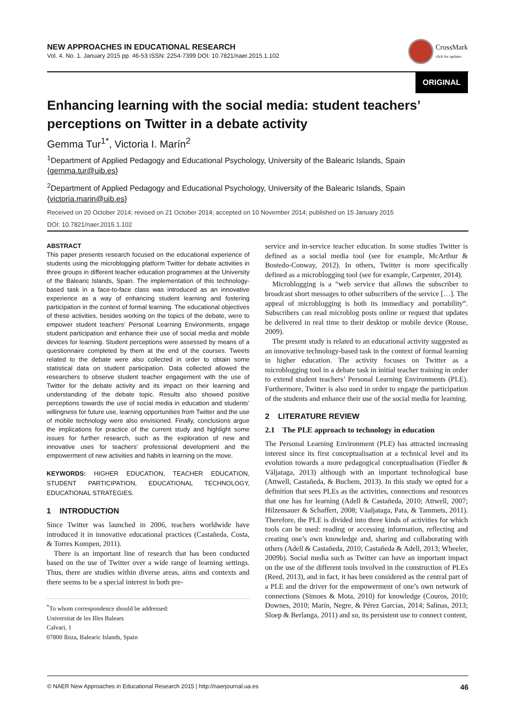NEW APPROACHES IN EDUCATIONAL RESEARCH
Vol. 4. No. 1. January 2015 pp. 46-53 ISSN: 2254-7399 DOI: 10.7821/naer.2015.1.102
CrossMark
click for updates
ORIGINAL
Enhancing learning with the social media: student teachers’ perceptions on Twitter in a debate activity
Gemma Tur<sup>1*</sup>, Victoria I. Marín<sup>2</sup>
<sup>1</sup> Department of Applied Pedagogy and Educational Psychology, University of the Balearic Islands, Spain {gemma.tur@uib.es}
<sup>2</sup> Department of Applied Pedagogy and Educational Psychology, University of the Balearic Islands, Spain {victoria.marin@uib.es}
Received on 20 October 2014; revised on 21 October 2014; accepted on 10 November 2014; published on 15 January 2015
DOI: 10.7821/naer.2015.1.102
ABSTRACT
This paper presents research focused on the educational experience of students using the microblogging platform Twitter for debate activities in three groups in different teacher education programmes at the University of the Balearic Islands, Spain. The implementation of this technology-based task in a face-to-face class was introduced as an innovative experience as a way of enhancing student learning and fostering participation in the context of formal learning. The educational objectives of these activities, besides working on the topics of the debate, were to empower student teachers’ Personal Learning Environments, engage student participation and enhance their use of social media and mobile devices for learning. Student perceptions were assessed by means of a questionnaire completed by them at the end of the courses. Tweets related to the debate were also collected in order to obtain some statistical data on student participation. Data collected allowed the researchers to observe student teacher engagement with the use of Twitter for the debate activity and its impact on their learning and understanding of the debate topic. Results also showed positive perceptions towards the use of social media in education and students’ willingness for future use, learning opportunities from Twitter and the use of mobile technology were also envisioned. Finally, conclusions argue the implications for practice of the current study and highlight some issues for further research, such as the exploration of new and innovative uses for teachers’ professional development and the empowerment of new activities and habits in learning on the move.
KEYWORDS: HIGHER EDUCATION, TEACHER EDUCATION, STUDENT PARTICIPATION, EDUCATIONAL TECHNOLOGY, EDUCATIONAL STRATEGIES.
1 INTRODUCTION
Since Twitter was launched in 2006, teachers worldwide have introduced it in innovative educational practices (Castañeda, Costa, & Torres Kompen, 2011).
There is an important line of research that has been conducted based on the use of Twitter over a wide range of learning settings. Thus, there are studies within diverse areas, aims and contexts and there seems to be a special interest in both pre-
<sup>*</sup> To whom correspondence should be addressed:
Universitat de les Illes Balears
Calvari, 1
07800 Ibiza, Balearic Islands, Spain
service and in-service teacher education. In some studies Twitter is defined as a social media tool (see for example, McArthur & Bostedo-Conway, 2012). In others, Twitter is more specifically defined as a microblogging tool (see for example, Carpenter, 2014).
Microblogging is a “web service that allows the subscriber to broadcast short messages to other subscribers of the service […]. The appeal of microblogging is both its immediacy and portability”. Subscribers can read microblog posts online or request that updates be delivered in real time to their desktop or mobile device (Rouse, 2009).
The present study is related to an educational activity suggested as an innovative technology-based task in the context of formal learning in higher education. The activity focuses on Twitter as a microblogging tool in a debate task in initial teacher training in order to extend student teachers’ Personal Learning Environments (PLE). Furthermore, Twitter is also used in order to engage the participation of the students and enhance their use of the social media for learning.
2 LITERATURE REVIEW
2.1 The PLE approach to technology in education
The Personal Learning Environment (PLE) has attracted increasing interest since its first conceptualisation at a technical level and its evolution towards a more pedagogical conceptualisation (Fiedler & Väljataga, 2013) although with an important technological base (Attwell, Castañeda, & Buchem, 2013). In this study we opted for a definition that sees PLEs as the activities, connections and resources that one has for learning (Adell & Castañeda, 2010; Attwell, 2007; Hilzensauer & Schaffert, 2008; Väaljataga, Pata, & Tammets, 2011). Therefore, the PLE is divided into three kinds of activities for which tools can be used: reading or accessing information, reflecting and creating one’s own knowledge and, sharing and collaborating with others (Adell & Castañeda, 2010; Castañeda & Adell, 2013; Wheeler, 2009b). Social media such as Twitter can have an important impact on the use of the different tools involved in the construction of PLEs (Reed, 2013), and in fact, it has been considered as the central part of a PLE and the driver for the empowerment of one’s own network of connections (Simoes & Mota, 2010) for knowledge (Couros, 2010; Downes, 2010; Marín, Negre, & Pérez Garcias, 2014; Salinas, 2013; Sloep & Berlanga, 2011) and so, its persistent use to connect content,
© NAER New Approaches in Educational Research 2015 | http://naerjournal.ua.es 46